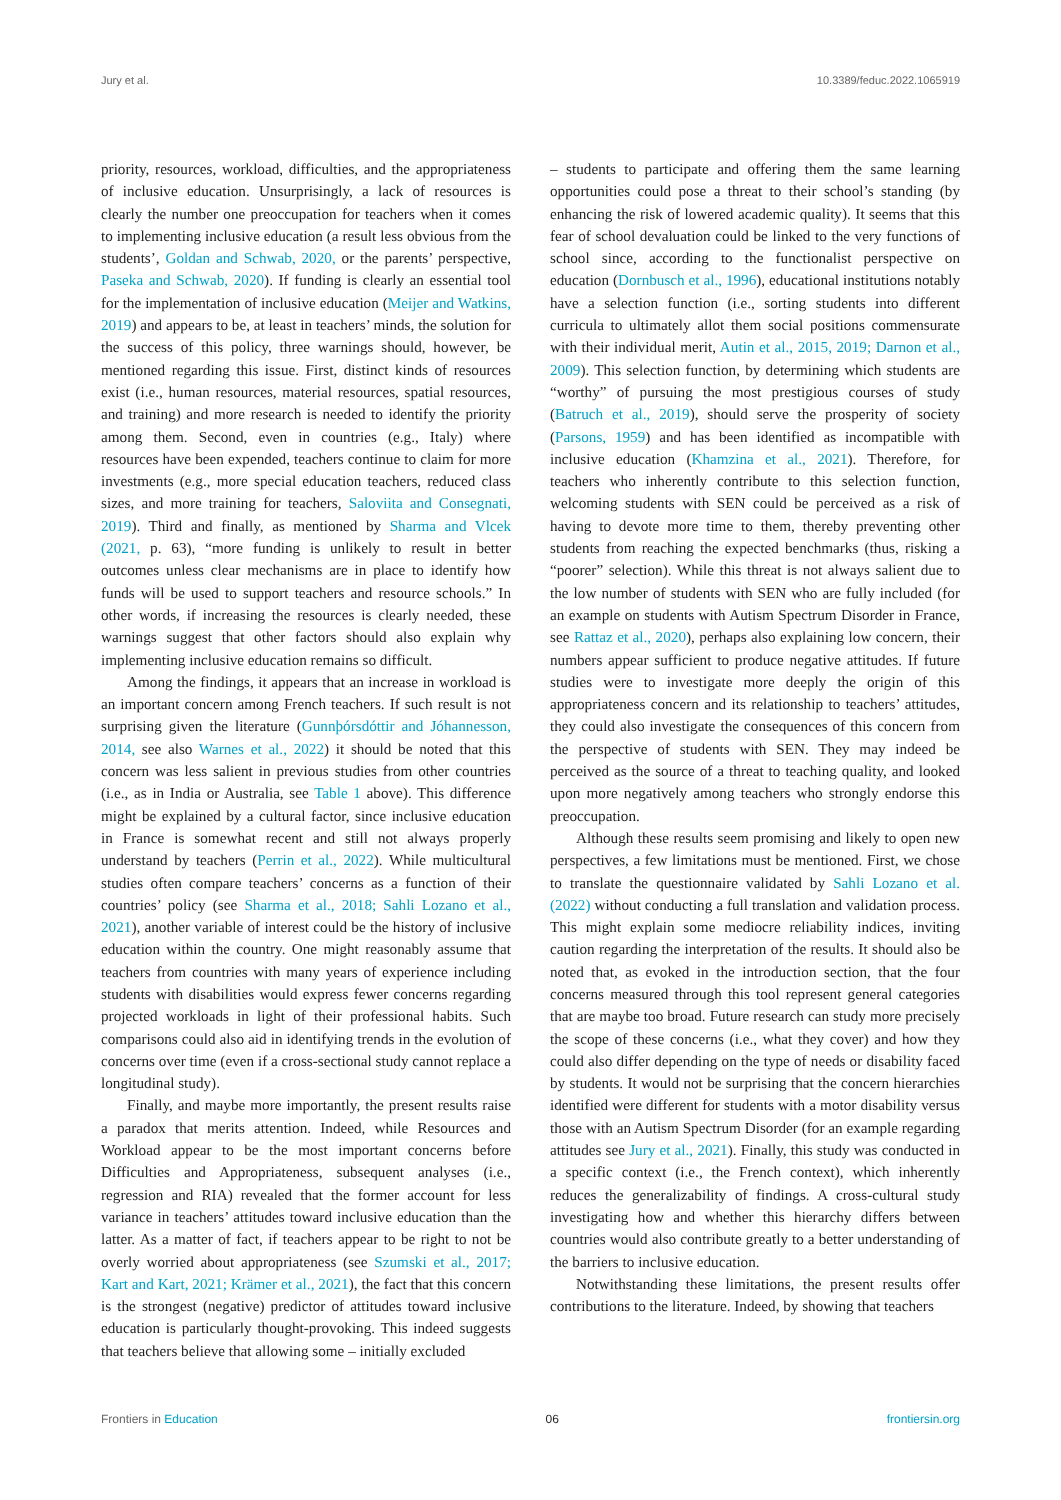Jury et al. 10.3389/feduc.2022.1065919
priority, resources, workload, difficulties, and the appropriateness of inclusive education. Unsurprisingly, a lack of resources is clearly the number one preoccupation for teachers when it comes to implementing inclusive education (a result less obvious from the students’, Goldan and Schwab, 2020, or the parents’ perspective, Paseka and Schwab, 2020). If funding is clearly an essential tool for the implementation of inclusive education (Meijer and Watkins, 2019) and appears to be, at least in teachers’ minds, the solution for the success of this policy, three warnings should, however, be mentioned regarding this issue. First, distinct kinds of resources exist (i.e., human resources, material resources, spatial resources, and training) and more research is needed to identify the priority among them. Second, even in countries (e.g., Italy) where resources have been expended, teachers continue to claim for more investments (e.g., more special education teachers, reduced class sizes, and more training for teachers, Saloviita and Consegnati, 2019). Third and finally, as mentioned by Sharma and Vlcek (2021, p. 63), “more funding is unlikely to result in better outcomes unless clear mechanisms are in place to identify how funds will be used to support teachers and resource schools.” In other words, if increasing the resources is clearly needed, these warnings suggest that other factors should also explain why implementing inclusive education remains so difficult.
Among the findings, it appears that an increase in workload is an important concern among French teachers. If such result is not surprising given the literature (Gunnþórsdóttir and Jóhannesson, 2014, see also Warnes et al., 2022) it should be noted that this concern was less salient in previous studies from other countries (i.e., as in India or Australia, see Table 1 above). This difference might be explained by a cultural factor, since inclusive education in France is somewhat recent and still not always properly understand by teachers (Perrin et al., 2022). While multicultural studies often compare teachers’ concerns as a function of their countries’ policy (see Sharma et al., 2018; Sahli Lozano et al., 2021), another variable of interest could be the history of inclusive education within the country. One might reasonably assume that teachers from countries with many years of experience including students with disabilities would express fewer concerns regarding projected workloads in light of their professional habits. Such comparisons could also aid in identifying trends in the evolution of concerns over time (even if a cross-sectional study cannot replace a longitudinal study).
Finally, and maybe more importantly, the present results raise a paradox that merits attention. Indeed, while Resources and Workload appear to be the most important concerns before Difficulties and Appropriateness, subsequent analyses (i.e., regression and RIA) revealed that the former account for less variance in teachers’ attitudes toward inclusive education than the latter. As a matter of fact, if teachers appear to be right to not be overly worried about appropriateness (see Szumski et al., 2017; Kart and Kart, 2021; Krämer et al., 2021), the fact that this concern is the strongest (negative) predictor of attitudes toward inclusive education is particularly thought-provoking. This indeed suggests that teachers believe that allowing some – initially excluded
– students to participate and offering them the same learning opportunities could pose a threat to their school’s standing (by enhancing the risk of lowered academic quality). It seems that this fear of school devaluation could be linked to the very functions of school since, according to the functionalist perspective on education (Dornbusch et al., 1996), educational institutions notably have a selection function (i.e., sorting students into different curricula to ultimately allot them social positions commensurate with their individual merit, Autin et al., 2015, 2019; Darnon et al., 2009). This selection function, by determining which students are “worthy” of pursuing the most prestigious courses of study (Batruch et al., 2019), should serve the prosperity of society (Parsons, 1959) and has been identified as incompatible with inclusive education (Khamzina et al., 2021). Therefore, for teachers who inherently contribute to this selection function, welcoming students with SEN could be perceived as a risk of having to devote more time to them, thereby preventing other students from reaching the expected benchmarks (thus, risking a “poorer” selection). While this threat is not always salient due to the low number of students with SEN who are fully included (for an example on students with Autism Spectrum Disorder in France, see Rattaz et al., 2020), perhaps also explaining low concern, their numbers appear sufficient to produce negative attitudes. If future studies were to investigate more deeply the origin of this appropriateness concern and its relationship to teachers’ attitudes, they could also investigate the consequences of this concern from the perspective of students with SEN. They may indeed be perceived as the source of a threat to teaching quality, and looked upon more negatively among teachers who strongly endorse this preoccupation.
Although these results seem promising and likely to open new perspectives, a few limitations must be mentioned. First, we chose to translate the questionnaire validated by Sahli Lozano et al. (2022) without conducting a full translation and validation process. This might explain some mediocre reliability indices, inviting caution regarding the interpretation of the results. It should also be noted that, as evoked in the introduction section, that the four concerns measured through this tool represent general categories that are maybe too broad. Future research can study more precisely the scope of these concerns (i.e., what they cover) and how they could also differ depending on the type of needs or disability faced by students. It would not be surprising that the concern hierarchies identified were different for students with a motor disability versus those with an Autism Spectrum Disorder (for an example regarding attitudes see Jury et al., 2021). Finally, this study was conducted in a specific context (i.e., the French context), which inherently reduces the generalizability of findings. A cross-cultural study investigating how and whether this hierarchy differs between countries would also contribute greatly to a better understanding of the barriers to inclusive education.
Notwithstanding these limitations, the present results offer contributions to the literature. Indeed, by showing that teachers
Frontiers in Education 06 frontiersin.org